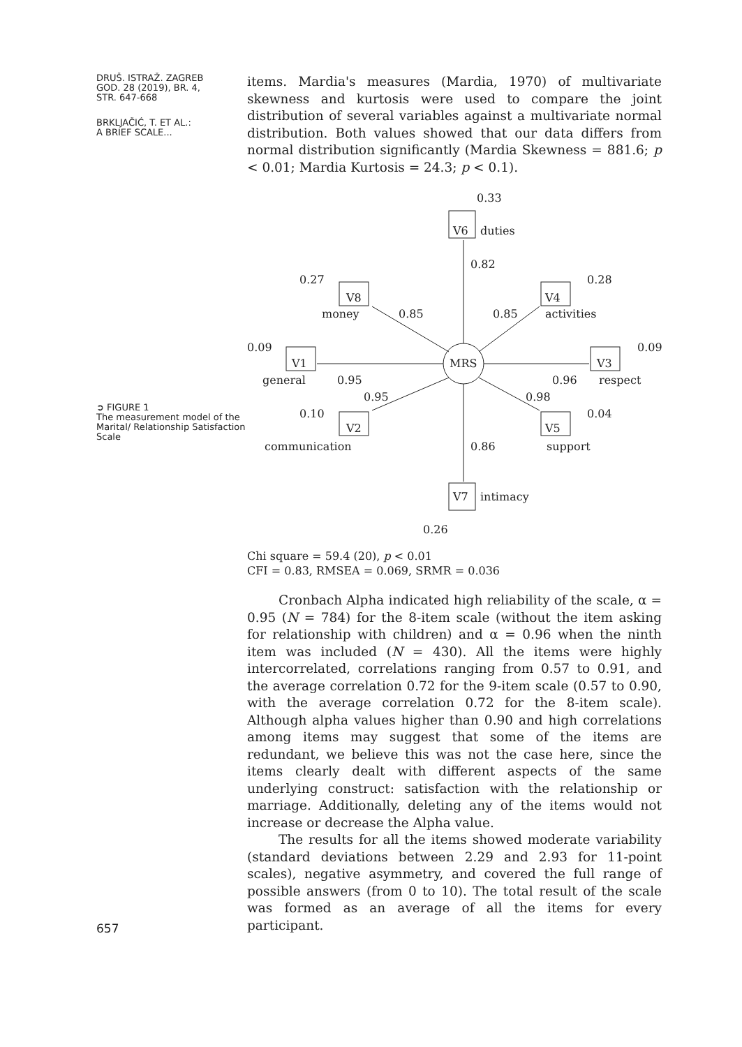DRUŠ. ISTRAŽ. ZAGREB
GOD. 28 (2019), BR. 4,
STR. 647-668
BRKLJAČIĆ, T. ET AL.:
A BRIEF SCALE...
➲ FIGURE 1
The measurement model of the Marital/ Relationship Satisfaction Scale
657
items. Mardia's measures (Mardia, 1970) of multivariate skewness and kurtosis were used to compare the joint distribution of several variables against a multivariate normal distribution. Both values showed that our data differs from normal distribution significantly (Mardia Skewness = 881.6; p < 0.01; Mardia Kurtosis = 24.3; p < 0.1).
0.33
V6
duties
0.82
0.27
V8
money
0.85
0.85
V4
activities
0.28
0.09
V1
MRS
V3
0.09
general
0.95
0.96
respect
0.95
0.98
0.10
V2
V5
0.04
communication
0.86
support
V7
intimacy
0.26
Chi square = 59.4 (20), p < 0.01
CFI = 0.83, RMSEA = 0.069, SRMR = 0.036
Cronbach Alpha indicated high reliability of the scale, α = 0.95 (N = 784) for the 8-item scale (without the item asking for relationship with children) and α = 0.96 when the ninth item was included (N = 430). All the items were highly intercorrelated, correlations ranging from 0.57 to 0.91, and the average correlation 0.72 for the 9-item scale (0.57 to 0.90, with the average correlation 0.72 for the 8-item scale). Although alpha values higher than 0.90 and high correlations among items may suggest that some of the items are redundant, we believe this was not the case here, since the items clearly dealt with different aspects of the same underlying construct: satisfaction with the relationship or marriage. Additionally, deleting any of the items would not increase or decrease the Alpha value.
The results for all the items showed moderate variability (standard deviations between 2.29 and 2.93 for 11-point scales), negative asymmetry, and covered the full range of possible answers (from 0 to 10). The total result of the scale was formed as an average of all the items for every participant.